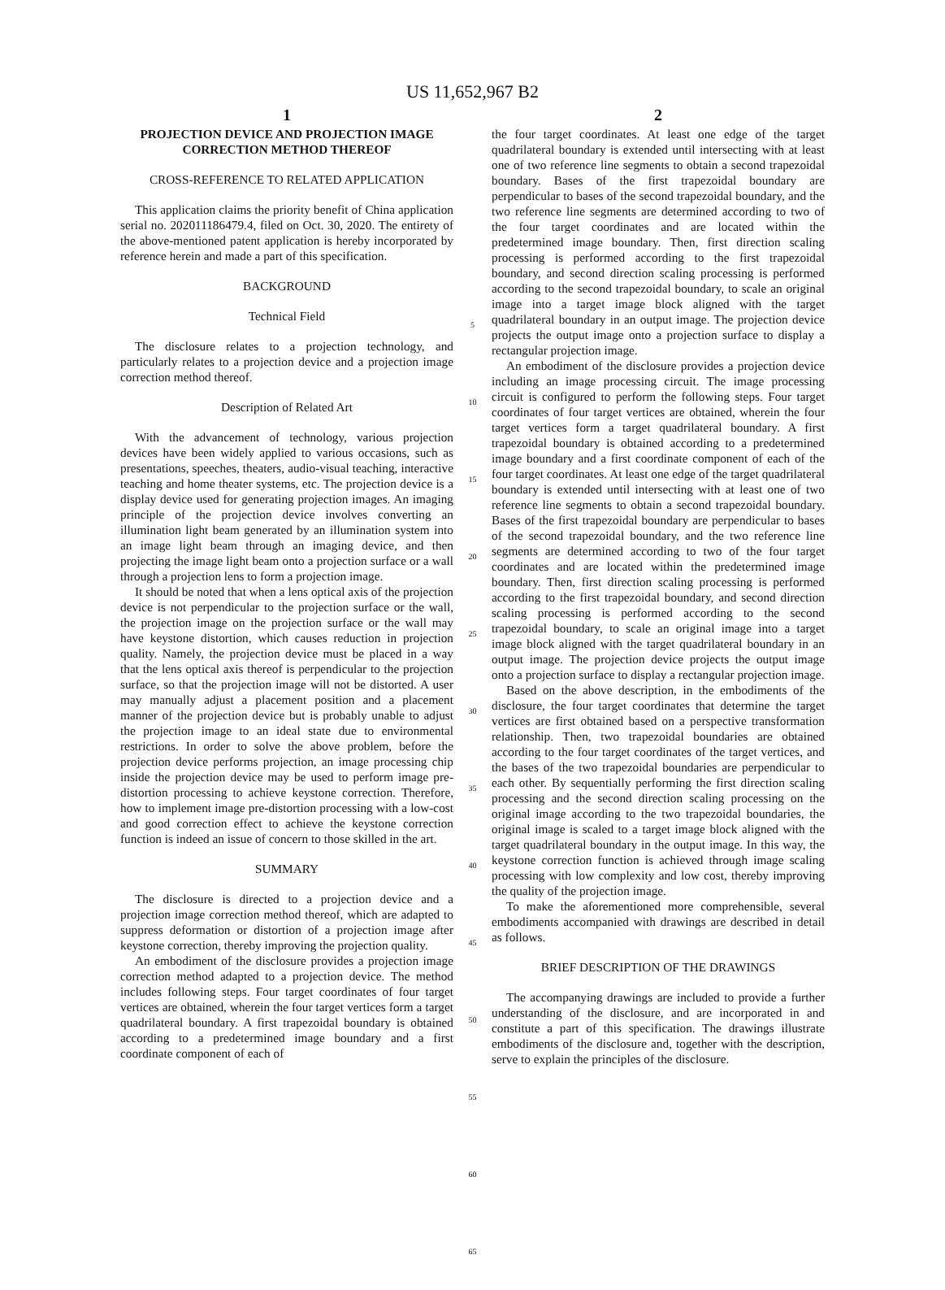US 11,652,967 B2
1
PROJECTION DEVICE AND PROJECTION IMAGE CORRECTION METHOD THEREOF
CROSS-REFERENCE TO RELATED APPLICATION
This application claims the priority benefit of China application serial no. 202011186479.4, filed on Oct. 30, 2020. The entirety of the above-mentioned patent application is hereby incorporated by reference herein and made a part of this specification.
BACKGROUND
Technical Field
The disclosure relates to a projection technology, and particularly relates to a projection device and a projection image correction method thereof.
Description of Related Art
With the advancement of technology, various projection devices have been widely applied to various occasions, such as presentations, speeches, theaters, audio-visual teaching, interactive teaching and home theater systems, etc. The projection device is a display device used for generating projection images. An imaging principle of the projection device involves converting an illumination light beam generated by an illumination system into an image light beam through an imaging device, and then projecting the image light beam onto a projection surface or a wall through a projection lens to form a projection image.
It should be noted that when a lens optical axis of the projection device is not perpendicular to the projection surface or the wall, the projection image on the projection surface or the wall may have keystone distortion, which causes reduction in projection quality. Namely, the projection device must be placed in a way that the lens optical axis thereof is perpendicular to the projection surface, so that the projection image will not be distorted. A user may manually adjust a placement position and a placement manner of the projection device but is probably unable to adjust the projection image to an ideal state due to environmental restrictions. In order to solve the above problem, before the projection device performs projection, an image processing chip inside the projection device may be used to perform image pre-distortion processing to achieve keystone correction. Therefore, how to implement image pre-distortion processing with a low-cost and good correction effect to achieve the keystone correction function is indeed an issue of concern to those skilled in the art.
SUMMARY
The disclosure is directed to a projection device and a projection image correction method thereof, which are adapted to suppress deformation or distortion of a projection image after keystone correction, thereby improving the projection quality.
An embodiment of the disclosure provides a projection image correction method adapted to a projection device. The method includes following steps. Four target coordinates of four target vertices are obtained, wherein the four target vertices form a target quadrilateral boundary. A first trapezoidal boundary is obtained according to a predetermined image boundary and a first coordinate component of each of
5
10
15
20
25
30
35
40
45
50
55
60
65
2
the four target coordinates. At least one edge of the target quadrilateral boundary is extended until intersecting with at least one of two reference line segments to obtain a second trapezoidal boundary. Bases of the first trapezoidal boundary are perpendicular to bases of the second trapezoidal boundary, and the two reference line segments are determined according to two of the four target coordinates and are located within the predetermined image boundary. Then, first direction scaling processing is performed according to the first trapezoidal boundary, and second direction scaling processing is performed according to the second trapezoidal boundary, to scale an original image into a target image block aligned with the target quadrilateral boundary in an output image. The projection device projects the output image onto a projection surface to display a rectangular projection image.
An embodiment of the disclosure provides a projection device including an image processing circuit. The image processing circuit is configured to perform the following steps. Four target coordinates of four target vertices are obtained, wherein the four target vertices form a target quadrilateral boundary. A first trapezoidal boundary is obtained according to a predetermined image boundary and a first coordinate component of each of the four target coordinates. At least one edge of the target quadrilateral boundary is extended until intersecting with at least one of two reference line segments to obtain a second trapezoidal boundary. Bases of the first trapezoidal boundary are perpendicular to bases of the second trapezoidal boundary, and the two reference line segments are determined according to two of the four target coordinates and are located within the predetermined image boundary. Then, first direction scaling processing is performed according to the first trapezoidal boundary, and second direction scaling processing is performed according to the second trapezoidal boundary, to scale an original image into a target image block aligned with the target quadrilateral boundary in an output image. The projection device projects the output image onto a projection surface to display a rectangular projection image.
Based on the above description, in the embodiments of the disclosure, the four target coordinates that determine the target vertices are first obtained based on a perspective transformation relationship. Then, two trapezoidal boundaries are obtained according to the four target coordinates of the target vertices, and the bases of the two trapezoidal boundaries are perpendicular to each other. By sequentially performing the first direction scaling processing and the second direction scaling processing on the original image according to the two trapezoidal boundaries, the original image is scaled to a target image block aligned with the target quadrilateral boundary in the output image. In this way, the keystone correction function is achieved through image scaling processing with low complexity and low cost, thereby improving the quality of the projection image.
To make the aforementioned more comprehensible, several embodiments accompanied with drawings are described in detail as follows.
BRIEF DESCRIPTION OF THE DRAWINGS
The accompanying drawings are included to provide a further understanding of the disclosure, and are incorporated in and constitute a part of this specification. The drawings illustrate embodiments of the disclosure and, together with the description, serve to explain the principles of the disclosure.